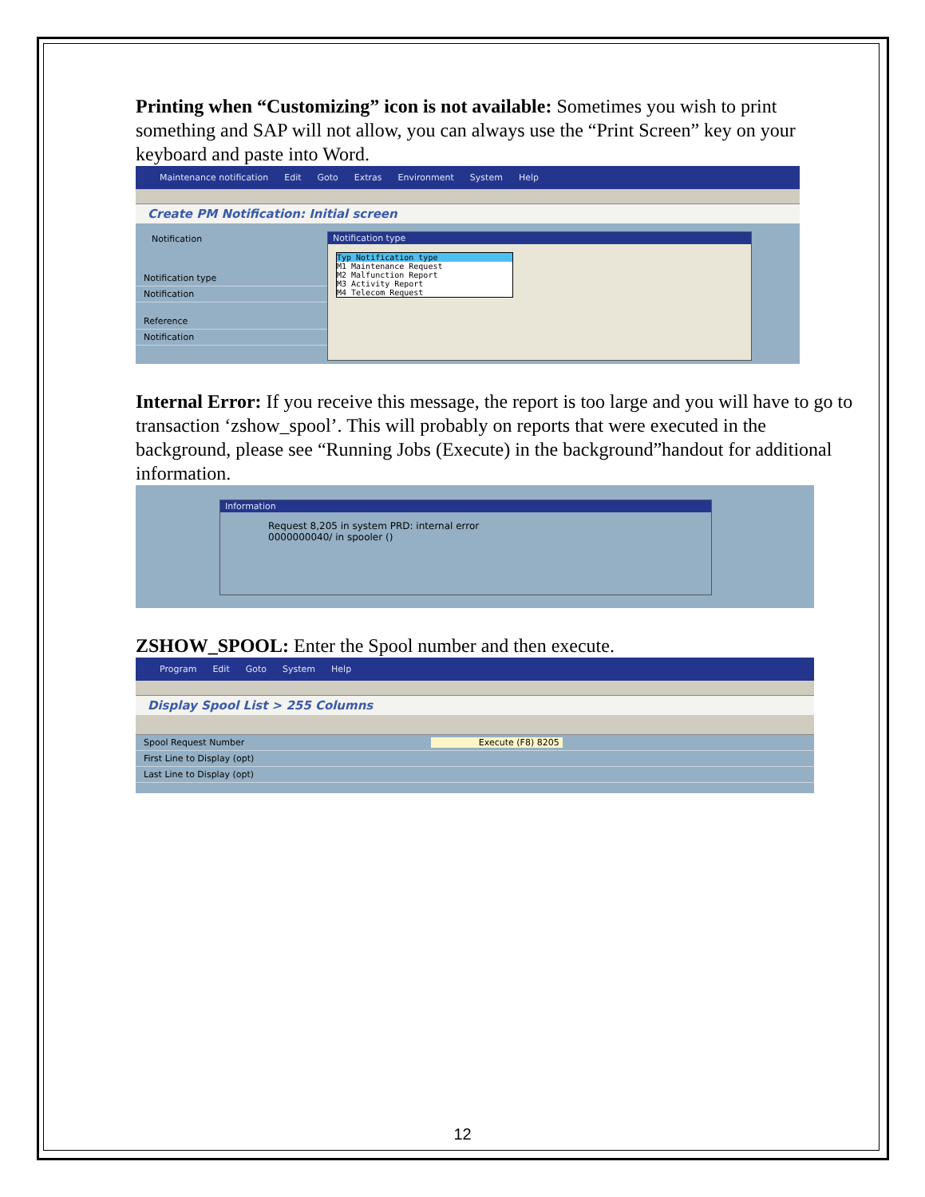Printing when “Customizing” icon is not available: Sometimes you wish to print something and SAP will not allow, you can always use the “Print Screen” key on your keyboard and paste into Word.
Maintenance notification Edit Goto Extras Environment System Help
Create PM Notification: Initial screen
Notification
Notification type
Notification
Reference
Notification
Notification type
Typ Notification type
M1 Maintenance Request
M2 Malfunction Report
M3 Activity Report
M4 Telecom Request
Internal Error: If you receive this message, the report is too large and you will have to go to transaction ‘zshow_spool’. This will probably on reports that were executed in the background, please see “Running Jobs (Execute) in the background”handout for additional information.
Information
Request 8,205 in system PRD: internal error
0000000040/ in spooler ()
ZSHOW_SPOOL: Enter the Spool number and then execute.
Program Edit Goto System Help
Display Spool List > 255 Columns
Spool Request Number Execute (F8) 8205
First Line to Display (opt)
Last Line to Display (opt)
12